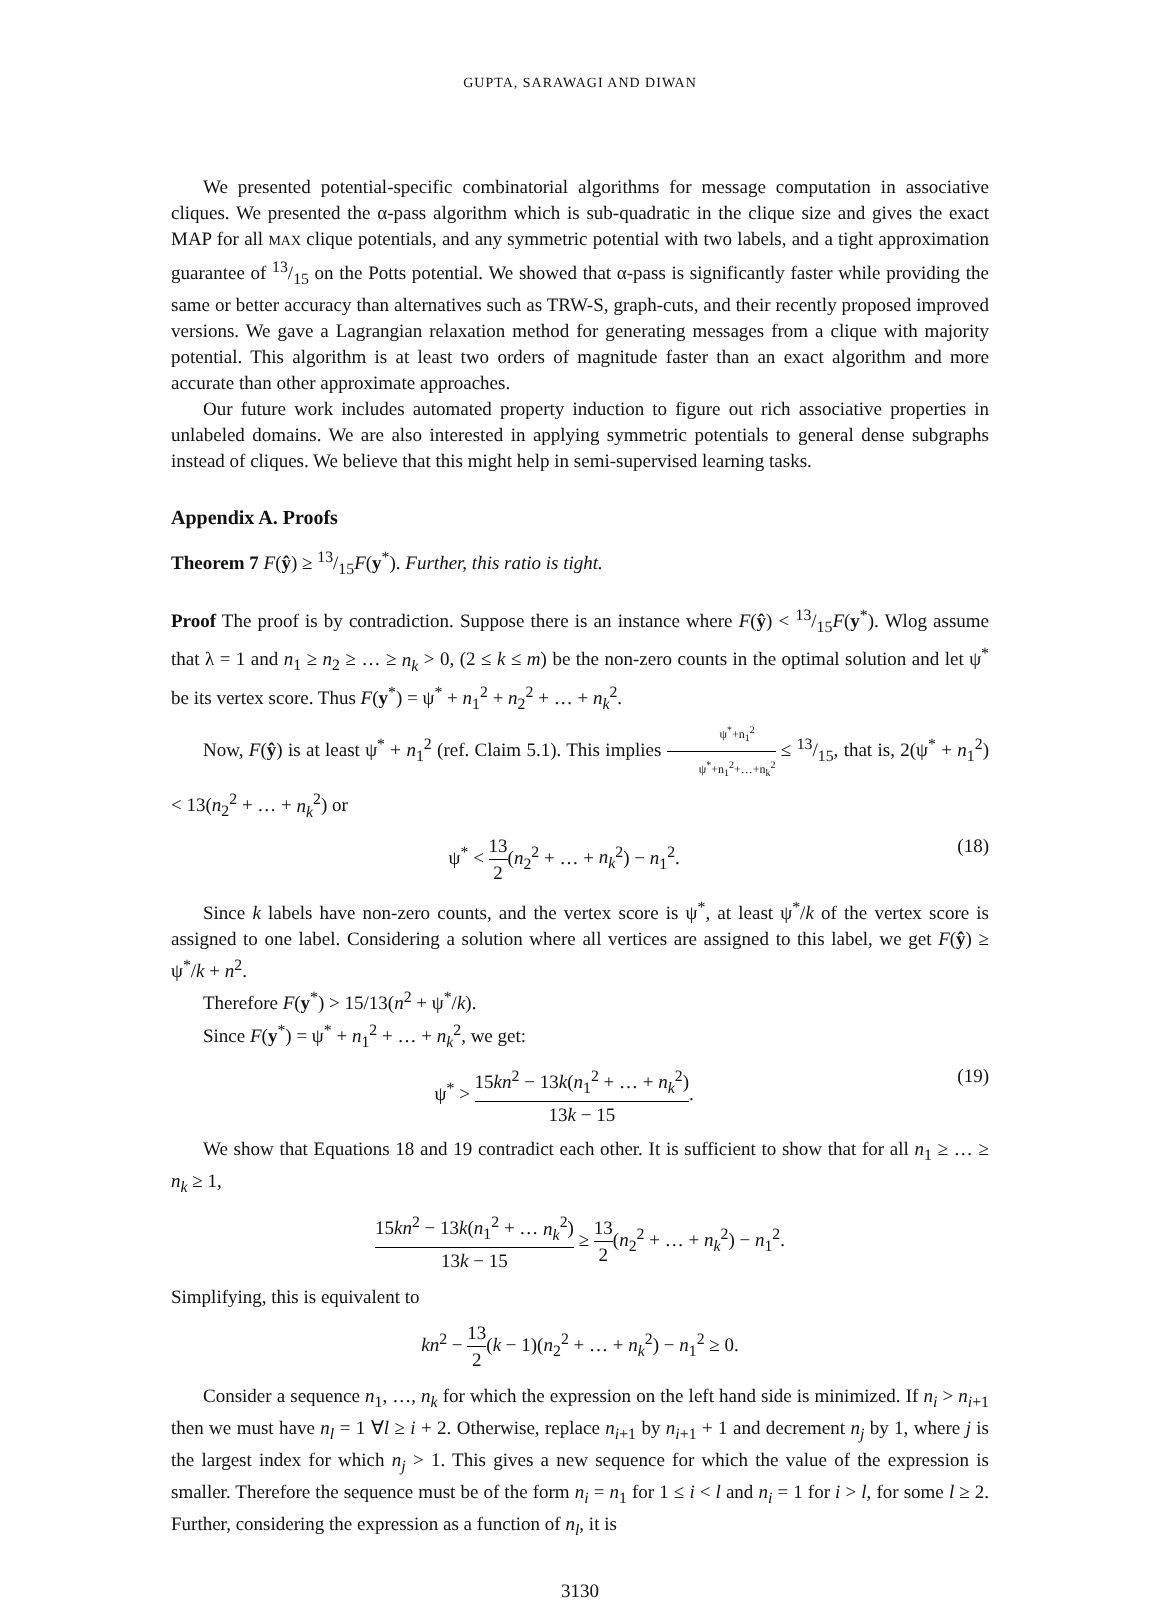GUPTA, SARAWAGI AND DIWAN
We presented potential-specific combinatorial algorithms for message computation in associative cliques. We presented the α-pass algorithm which is sub-quadratic in the clique size and gives the exact MAP for all MAX clique potentials, and any symmetric potential with two labels, and a tight approximation guarantee of 13/15 on the Potts potential. We showed that α-pass is significantly faster while providing the same or better accuracy than alternatives such as TRW-S, graph-cuts, and their recently proposed improved versions. We gave a Lagrangian relaxation method for generating messages from a clique with majority potential. This algorithm is at least two orders of magnitude faster than an exact algorithm and more accurate than other approximate approaches.
Our future work includes automated property induction to figure out rich associative properties in unlabeled domains. We are also interested in applying symmetric potentials to general dense subgraphs instead of cliques. We believe that this might help in semi-supervised learning tasks.
Appendix A. Proofs
Theorem 7 F(ŷ) ≥ 13/15F(y<sup>*</sup>). Further, this ratio is tight.
Proof The proof is by contradiction. Suppose there is an instance where F(ŷ) < 13/15F(y<sup>*</sup>). Wlog assume that λ = 1 and n<sub>1</sub> ≥ n<sub>2</sub> ≥ … ≥ n<sub>k</sub> > 0, (2 ≤ k ≤ m) be the non-zero counts in the optimal solution and let ψ<sup>*</sup> be its vertex score. Thus F(y<sup>*</sup>) = ψ<sup>*</sup> + n<sub>1</sub><sup>2</sup> + n<sub>2</sub><sup>2</sup> + … + n<sub>k</sub><sup>2</sup>.
Now, F(ŷ) is at least ψ<sup>*</sup> + n<sub>1</sub><sup>2</sup> (ref. Claim 5.1). This implies ψ<sup>*</sup>+n<sub>1</sub><sup>2</sup> ψ<sup>*</sup>+n<sub>1</sub><sup>2</sup>+…+n<sub>k</sub><sup>2</sup> ≤ 13/15, that is, 2(ψ<sup>*</sup> + n<sub>1</sub><sup>2</sup>) < 13(n<sub>2</sub><sup>2</sup> + … + n<sub>k</sub><sup>2</sup>) or
ψ<sup>*</sup> < 13 2(n<sub>2</sub><sup>2</sup> + … + n<sub>k</sub><sup>2</sup>) − n<sub>1</sub><sup>2</sup>. (18)
Since k labels have non-zero counts, and the vertex score is ψ<sup>*</sup>, at least ψ<sup>*</sup>/k of the vertex score is assigned to one label. Considering a solution where all vertices are assigned to this label, we get F(ŷ) ≥ ψ<sup>*</sup>/k + n<sup>2</sup>.
Therefore F(y<sup>*</sup>) > 15/13(n<sup>2</sup> + ψ<sup>*</sup>/k).
Since F(y<sup>*</sup>) = ψ<sup>*</sup> + n<sub>1</sub><sup>2</sup> + … + n<sub>k</sub><sup>2</sup>, we get:
ψ<sup>*</sup> > 15kn<sup>2</sup> − 13k(n<sub>1</sub><sup>2</sup> + … + n<sub>k</sub><sup>2</sup>) 13k − 15. (19)
We show that Equations 18 and 19 contradict each other. It is sufficient to show that for all n<sub>1</sub> ≥ … ≥ n<sub>k</sub> ≥ 1,
15kn<sup>2</sup> − 13k(n<sub>1</sub><sup>2</sup> + … n<sub>k</sub><sup>2</sup>) 13k − 15 ≥ 13 2(n<sub>2</sub><sup>2</sup> + … + n<sub>k</sub><sup>2</sup>) − n<sub>1</sub><sup>2</sup>.
Simplifying, this is equivalent to
kn<sup>2</sup> − 13 2(k − 1)(n<sub>2</sub><sup>2</sup> + … + n<sub>k</sub><sup>2</sup>) − n<sub>1</sub><sup>2</sup> ≥ 0.
Consider a sequence n<sub>1</sub>, …, n<sub>k</sub> for which the expression on the left hand side is minimized. If n<sub>i</sub> > n<sub>i+1</sub> then we must have n<sub>l</sub> = 1 ∀l ≥ i + 2. Otherwise, replace n<sub>i+1</sub> by n<sub>i+1</sub> + 1 and decrement n<sub>j</sub> by 1, where j is the largest index for which n<sub>j</sub> > 1. This gives a new sequence for which the value of the expression is smaller. Therefore the sequence must be of the form n<sub>i</sub> = n<sub>1</sub> for 1 ≤ i < l and n<sub>i</sub> = 1 for i > l, for some l ≥ 2. Further, considering the expression as a function of n<sub>l</sub>, it is
3130